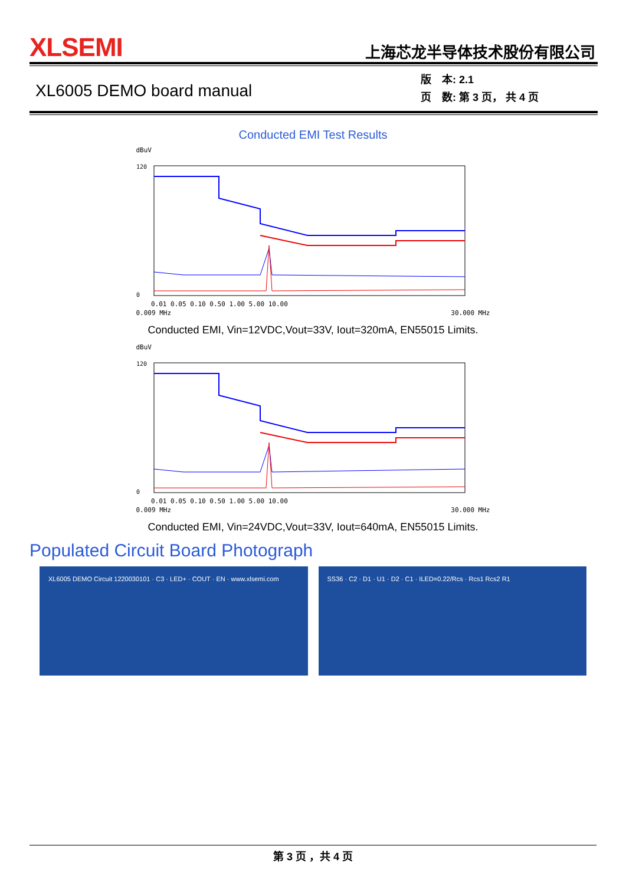XLSEMI
上海芯龙半导体技术股份有限公司
XL6005 DEMO board manual
版　本: 2.1
页　数: 第 3 页， 共 4 页
Conducted EMI Test Results
dBuV
120
0
0.01 0.05 0.10 0.50 1.00 5.00 10.00
0.009 MHz 30.000 MHz
Conducted EMI, Vin=12VDC,Vout=33V, Iout=320mA, EN55015 Limits.
dBuV
120
0
0.01 0.05 0.10 0.50 1.00 5.00 10.00
0.009 MHz 30.000 MHz
Conducted EMI, Vin=24VDC,Vout=33V, Iout=640mA, EN55015 Limits.
Populated Circuit Board Photograph
XL6005 DEMO Circuit 1220030101 · C3 · LED+ · COUT · EN · www.xlsemi.com
SS36 · C2 · D1 · U1 · D2 · C1 · ILED=0.22/Rcs · Rcs1 Rcs2 R1
第 3 页 ，共 4 页